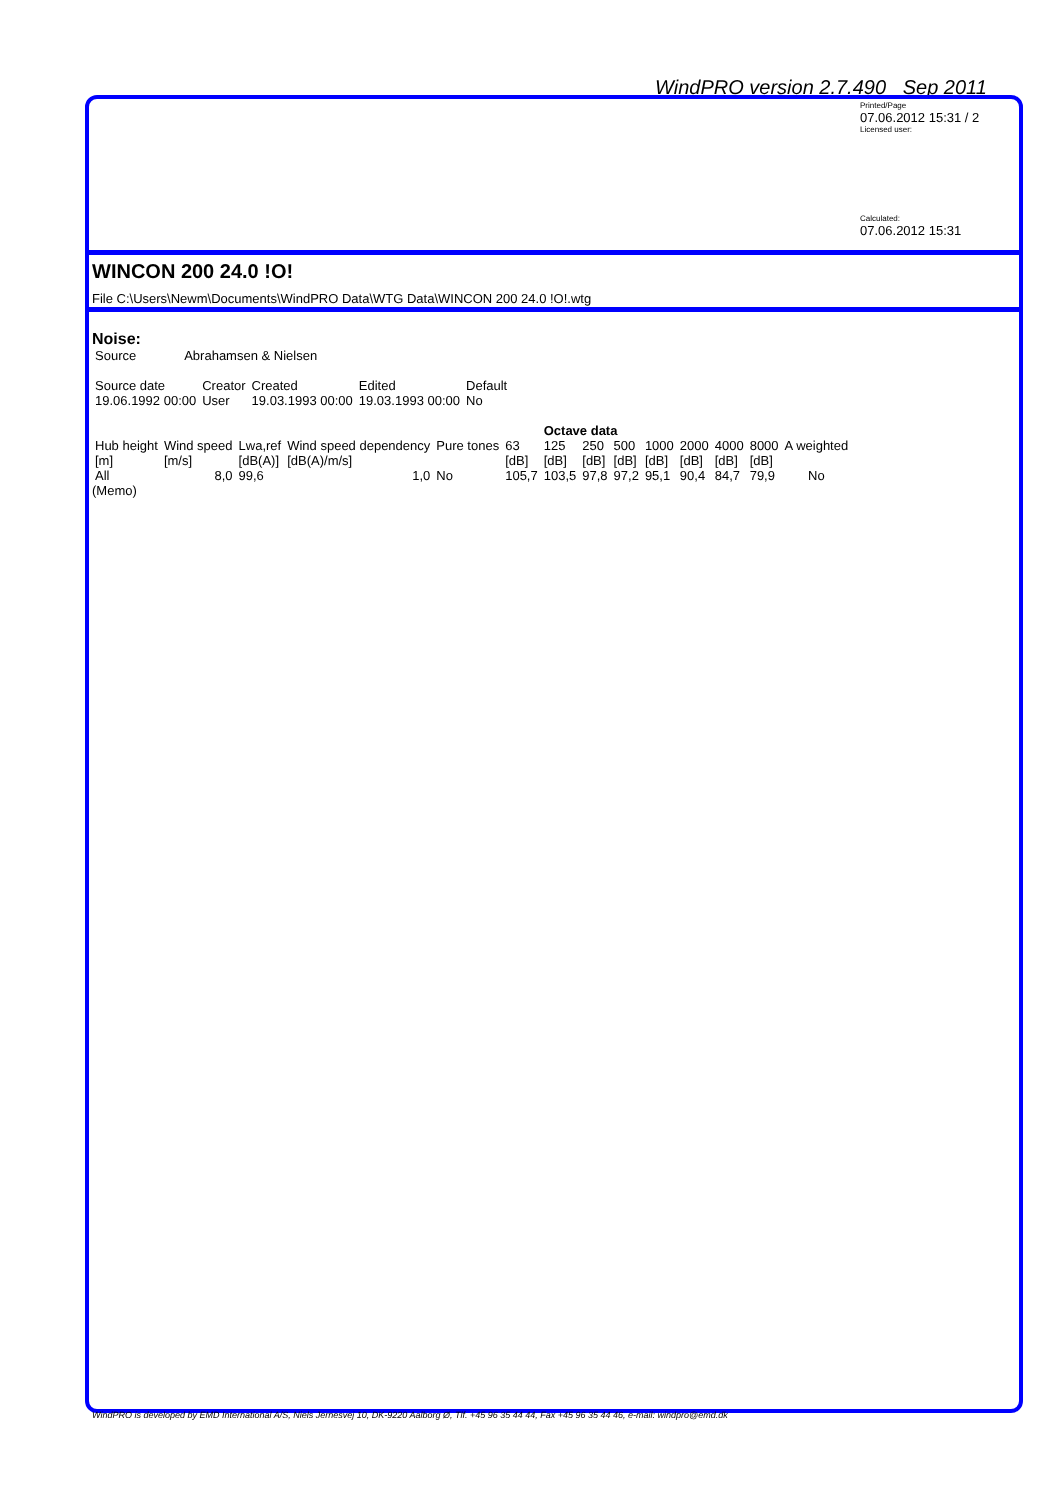WindPRO version 2.7.490 Sep 2011
Printed/Page
07.06.2012 15:31 / 2
Licensed user:
Calculated:
07.06.2012 15:31
WINCON 200 24.0 !O!
File C:\Users\Newm\Documents\WindPRO Data\WTG Data\WINCON 200 24.0 !O!.wtg
Noise:
| Source | Abrahamsen & Nielsen |
| Source date | Creator | Created | Edited | Default |
| --- | --- | --- | --- | --- |
| 19.06.1992 00:00 | User | 19.03.1993 00:00 | 19.03.1993 00:00 | No |
| | | | | | | Octave data | | | | | | | | |
| Hub height | Wind speed | Lwa,ref | Wind speed dependency | Pure tones | 63 | 125 | 250 | 500 | 1000 | 2000 | 4000 | 8000 | A weighted | |
| [m] | [m/s] | [dB(A)] | [dB(A)/m/s] | | [dB] | [dB] | [dB] | [dB] | [dB] | [dB] | [dB] | [dB] | | |
| All | 8,0 | 99,6 | 1,0 | No | 105,7 | 103,5 | 97,8 | 97,2 | 95,1 | 90,4 | 84,7 | 79,9 | No | |
(Memo)
WindPRO is developed by EMD International A/S, Niels Jernesvej 10, DK-9220 Aalborg Ø, Tlf. +45 96 35 44 44, Fax +45 96 35 44 46, e-mail: windpro@emd.dk